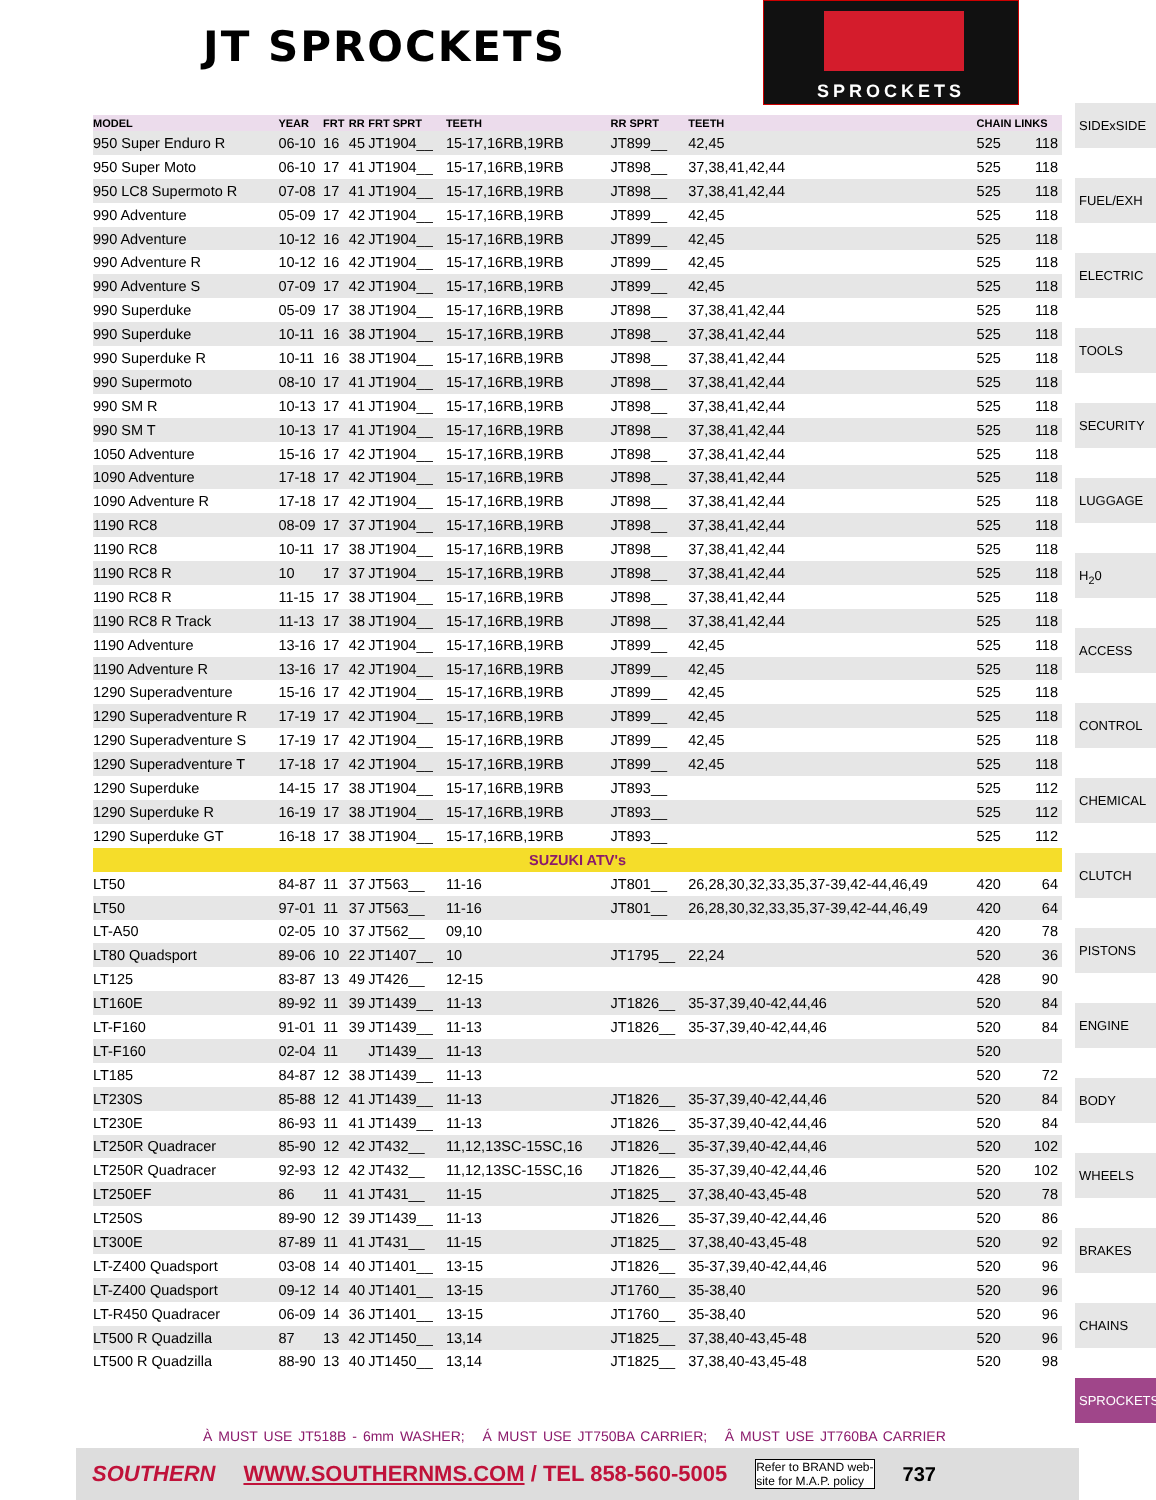JT SPROCKETS
SPROCKETS
| MODEL | YEAR | FRT | RR | FRT SPRT | TEETH | RR SPRT | TEETH | CHAIN LINKS | |
| --- | --- | --- | --- | --- | --- | --- | --- | --- | --- |
| 950 Super Enduro R | 06-10 | 16 | 45 | JT1904__ | 15-17,16RB,19RB | JT899__ | 42,45 | 525 | 118 |
| 950 Super Moto | 06-10 | 17 | 41 | JT1904__ | 15-17,16RB,19RB | JT898__ | 37,38,41,42,44 | 525 | 118 |
| 950 LC8 Supermoto R | 07-08 | 17 | 41 | JT1904__ | 15-17,16RB,19RB | JT898__ | 37,38,41,42,44 | 525 | 118 |
| 990 Adventure | 05-09 | 17 | 42 | JT1904__ | 15-17,16RB,19RB | JT899__ | 42,45 | 525 | 118 |
| 990 Adventure | 10-12 | 16 | 42 | JT1904__ | 15-17,16RB,19RB | JT899__ | 42,45 | 525 | 118 |
| 990 Adventure R | 10-12 | 16 | 42 | JT1904__ | 15-17,16RB,19RB | JT899__ | 42,45 | 525 | 118 |
| 990 Adventure S | 07-09 | 17 | 42 | JT1904__ | 15-17,16RB,19RB | JT899__ | 42,45 | 525 | 118 |
| 990 Superduke | 05-09 | 17 | 38 | JT1904__ | 15-17,16RB,19RB | JT898__ | 37,38,41,42,44 | 525 | 118 |
| 990 Superduke | 10-11 | 16 | 38 | JT1904__ | 15-17,16RB,19RB | JT898__ | 37,38,41,42,44 | 525 | 118 |
| 990 Superduke R | 10-11 | 16 | 38 | JT1904__ | 15-17,16RB,19RB | JT898__ | 37,38,41,42,44 | 525 | 118 |
| 990 Supermoto | 08-10 | 17 | 41 | JT1904__ | 15-17,16RB,19RB | JT898__ | 37,38,41,42,44 | 525 | 118 |
| 990 SM R | 10-13 | 17 | 41 | JT1904__ | 15-17,16RB,19RB | JT898__ | 37,38,41,42,44 | 525 | 118 |
| 990 SM T | 10-13 | 17 | 41 | JT1904__ | 15-17,16RB,19RB | JT898__ | 37,38,41,42,44 | 525 | 118 |
| 1050 Adventure | 15-16 | 17 | 42 | JT1904__ | 15-17,16RB,19RB | JT898__ | 37,38,41,42,44 | 525 | 118 |
| 1090 Adventure | 17-18 | 17 | 42 | JT1904__ | 15-17,16RB,19RB | JT898__ | 37,38,41,42,44 | 525 | 118 |
| 1090 Adventure R | 17-18 | 17 | 42 | JT1904__ | 15-17,16RB,19RB | JT898__ | 37,38,41,42,44 | 525 | 118 |
| 1190 RC8 | 08-09 | 17 | 37 | JT1904__ | 15-17,16RB,19RB | JT898__ | 37,38,41,42,44 | 525 | 118 |
| 1190 RC8 | 10-11 | 17 | 38 | JT1904__ | 15-17,16RB,19RB | JT898__ | 37,38,41,42,44 | 525 | 118 |
| 1190 RC8 R | 10 | 17 | 37 | JT1904__ | 15-17,16RB,19RB | JT898__ | 37,38,41,42,44 | 525 | 118 |
| 1190 RC8 R | 11-15 | 17 | 38 | JT1904__ | 15-17,16RB,19RB | JT898__ | 37,38,41,42,44 | 525 | 118 |
| 1190 RC8 R Track | 11-13 | 17 | 38 | JT1904__ | 15-17,16RB,19RB | JT898__ | 37,38,41,42,44 | 525 | 118 |
| 1190 Adventure | 13-16 | 17 | 42 | JT1904__ | 15-17,16RB,19RB | JT899__ | 42,45 | 525 | 118 |
| 1190 Adventure R | 13-16 | 17 | 42 | JT1904__ | 15-17,16RB,19RB | JT899__ | 42,45 | 525 | 118 |
| 1290 Superadventure | 15-16 | 17 | 42 | JT1904__ | 15-17,16RB,19RB | JT899__ | 42,45 | 525 | 118 |
| 1290 Superadventure R | 17-19 | 17 | 42 | JT1904__ | 15-17,16RB,19RB | JT899__ | 42,45 | 525 | 118 |
| 1290 Superadventure S | 17-19 | 17 | 42 | JT1904__ | 15-17,16RB,19RB | JT899__ | 42,45 | 525 | 118 |
| 1290 Superadventure T | 17-18 | 17 | 42 | JT1904__ | 15-17,16RB,19RB | JT899__ | 42,45 | 525 | 118 |
| 1290 Superduke | 14-15 | 17 | 38 | JT1904__ | 15-17,16RB,19RB | JT893__ | | 525 | 112 |
| 1290 Superduke R | 16-19 | 17 | 38 | JT1904__ | 15-17,16RB,19RB | JT893__ | | 525 | 112 |
| 1290 Superduke GT | 16-18 | 17 | 38 | JT1904__ | 15-17,16RB,19RB | JT893__ | | 525 | 112 |
| SUZUKI ATV's | | | | | | | | | |
| LT50 | 84-87 | 11 | 37 | JT563__ | 11-16 | JT801__ | 26,28,30,32,33,35,37-39,42-44,46,49 | 420 | 64 |
| LT50 | 97-01 | 11 | 37 | JT563__ | 11-16 | JT801__ | 26,28,30,32,33,35,37-39,42-44,46,49 | 420 | 64 |
| LT-A50 | 02-05 | 10 | 37 | JT562__ | 09,10 | | | 420 | 78 |
| LT80 Quadsport | 89-06 | 10 | 22 | JT1407__ | 10 | JT1795__ | 22,24 | 520 | 36 |
| LT125 | 83-87 | 13 | 49 | JT426__ | 12-15 | | | 428 | 90 |
| LT160E | 89-92 | 11 | 39 | JT1439__ | 11-13 | JT1826__ | 35-37,39,40-42,44,46 | 520 | 84 |
| LT-F160 | 91-01 | 11 | 39 | JT1439__ | 11-13 | JT1826__ | 35-37,39,40-42,44,46 | 520 | 84 |
| LT-F160 | 02-04 | 11 | | JT1439__ | 11-13 | | | 520 | |
| LT185 | 84-87 | 12 | 38 | JT1439__ | 11-13 | | | 520 | 72 |
| LT230S | 85-88 | 12 | 41 | JT1439__ | 11-13 | JT1826__ | 35-37,39,40-42,44,46 | 520 | 84 |
| LT230E | 86-93 | 11 | 41 | JT1439__ | 11-13 | JT1826__ | 35-37,39,40-42,44,46 | 520 | 84 |
| LT250R Quadracer | 85-90 | 12 | 42 | JT432__ | 11,12,13SC-15SC,16 | JT1826__ | 35-37,39,40-42,44,46 | 520 | 102 |
| LT250R Quadracer | 92-93 | 12 | 42 | JT432__ | 11,12,13SC-15SC,16 | JT1826__ | 35-37,39,40-42,44,46 | 520 | 102 |
| LT250EF | 86 | 11 | 41 | JT431__ | 11-15 | JT1825__ | 37,38,40-43,45-48 | 520 | 78 |
| LT250S | 89-90 | 12 | 39 | JT1439__ | 11-13 | JT1826__ | 35-37,39,40-42,44,46 | 520 | 86 |
| LT300E | 87-89 | 11 | 41 | JT431__ | 11-15 | JT1825__ | 37,38,40-43,45-48 | 520 | 92 |
| LT-Z400 Quadsport | 03-08 | 14 | 40 | JT1401__ | 13-15 | JT1826__ | 35-37,39,40-42,44,46 | 520 | 96 |
| LT-Z400 Quadsport | 09-12 | 14 | 40 | JT1401__ | 13-15 | JT1760__ | 35-38,40 | 520 | 96 |
| LT-R450 Quadracer | 06-09 | 14 | 36 | JT1401__ | 13-15 | JT1760__ | 35-38,40 | 520 | 96 |
| LT500 R Quadzilla | 87 | 13 | 42 | JT1450__ | 13,14 | JT1825__ | 37,38,40-43,45-48 | 520 | 96 |
| LT500 R Quadzilla | 88-90 | 13 | 40 | JT1450__ | 13,14 | JT1825__ | 37,38,40-43,45-48 | 520 | 98 |
SIDExSIDE
FUEL/EXH
ELECTRIC
TOOLS
SECURITY
LUGGAGE
H<sub>2</sub>0
ACCESS
CONTROL
CHEMICAL
CLUTCH
PISTONS
ENGINE
BODY
WHEELS
BRAKES
CHAINS
SPROCKETS
À MUST USE JT518B - 6mm WASHER; Á MUST USE JT750BA CARRIER; Â MUST USE JT760BA CARRIER
SOUTHERN WWW.SOUTHERNMS.COM / TEL 858-560-5005 Refer to BRAND web-
site for M.A.P. policy 737